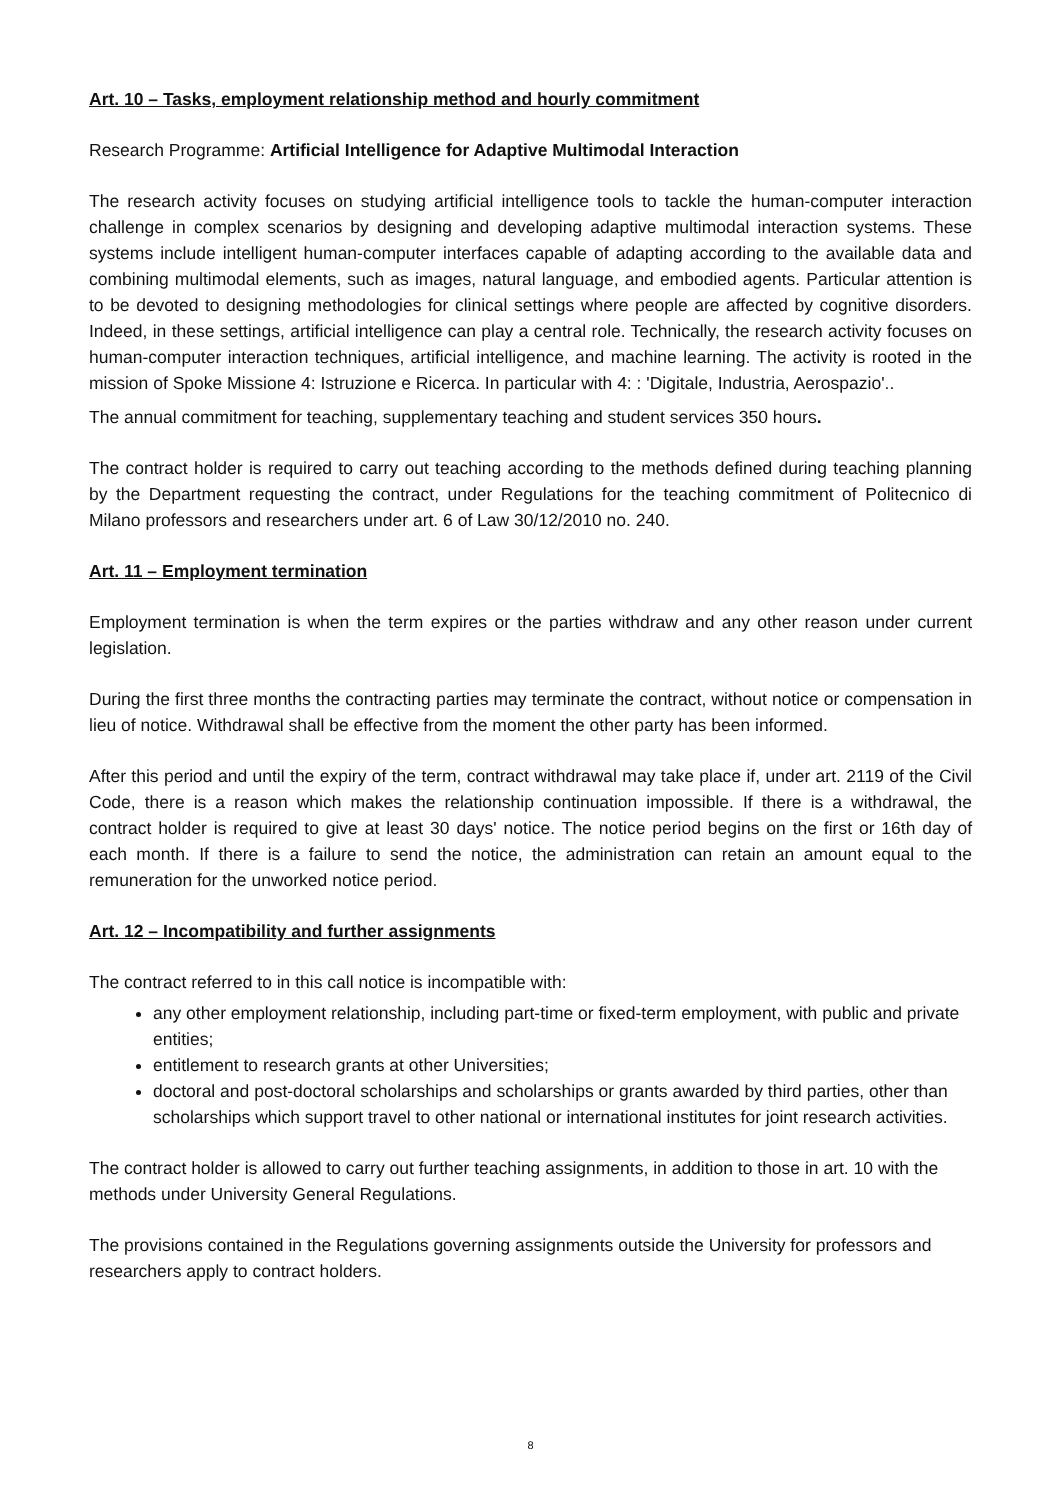Art. 10 – Tasks, employment relationship method and hourly commitment
Research Programme: Artificial Intelligence for Adaptive Multimodal Interaction
The research activity focuses on studying artificial intelligence tools to tackle the human-computer interaction challenge in complex scenarios by designing and developing adaptive multimodal interaction systems. These systems include intelligent human-computer interfaces capable of adapting according to the available data and combining multimodal elements, such as images, natural language, and embodied agents. Particular attention is to be devoted to designing methodologies for clinical settings where people are affected by cognitive disorders. Indeed, in these settings, artificial intelligence can play a central role. Technically, the research activity focuses on human-computer interaction techniques, artificial intelligence, and machine learning. The activity is rooted in the mission of Spoke Missione 4: Istruzione e Ricerca. In particular with 4: : 'Digitale, Industria, Aerospazio'..
The annual commitment for teaching, supplementary teaching and student services 350 hours.
The contract holder is required to carry out teaching according to the methods defined during teaching planning by the Department requesting the contract, under Regulations for the teaching commitment of Politecnico di Milano professors and researchers under art. 6 of Law 30/12/2010 no. 240.
Art. 11 – Employment termination
Employment termination is when the term expires or the parties withdraw and any other reason under current legislation.
During the first three months the contracting parties may terminate the contract, without notice or compensation in lieu of notice. Withdrawal shall be effective from the moment the other party has been informed.
After this period and until the expiry of the term, contract withdrawal may take place if, under art. 2119 of the Civil Code, there is a reason which makes the relationship continuation impossible. If there is a withdrawal, the contract holder is required to give at least 30 days' notice. The notice period begins on the first or 16th day of each month. If there is a failure to send the notice, the administration can retain an amount equal to the remuneration for the unworked notice period.
Art. 12 – Incompatibility and further assignments
The contract referred to in this call notice is incompatible with:
any other employment relationship, including part-time or fixed-term employment, with public and private entities;
entitlement to research grants at other Universities;
doctoral and post-doctoral scholarships and scholarships or grants awarded by third parties, other than scholarships which support travel to other national or international institutes for joint research activities.
The contract holder is allowed to carry out further teaching assignments, in addition to those in art. 10 with the methods under University General Regulations.
The provisions contained in the Regulations governing assignments outside the University for professors and researchers apply to contract holders.
8